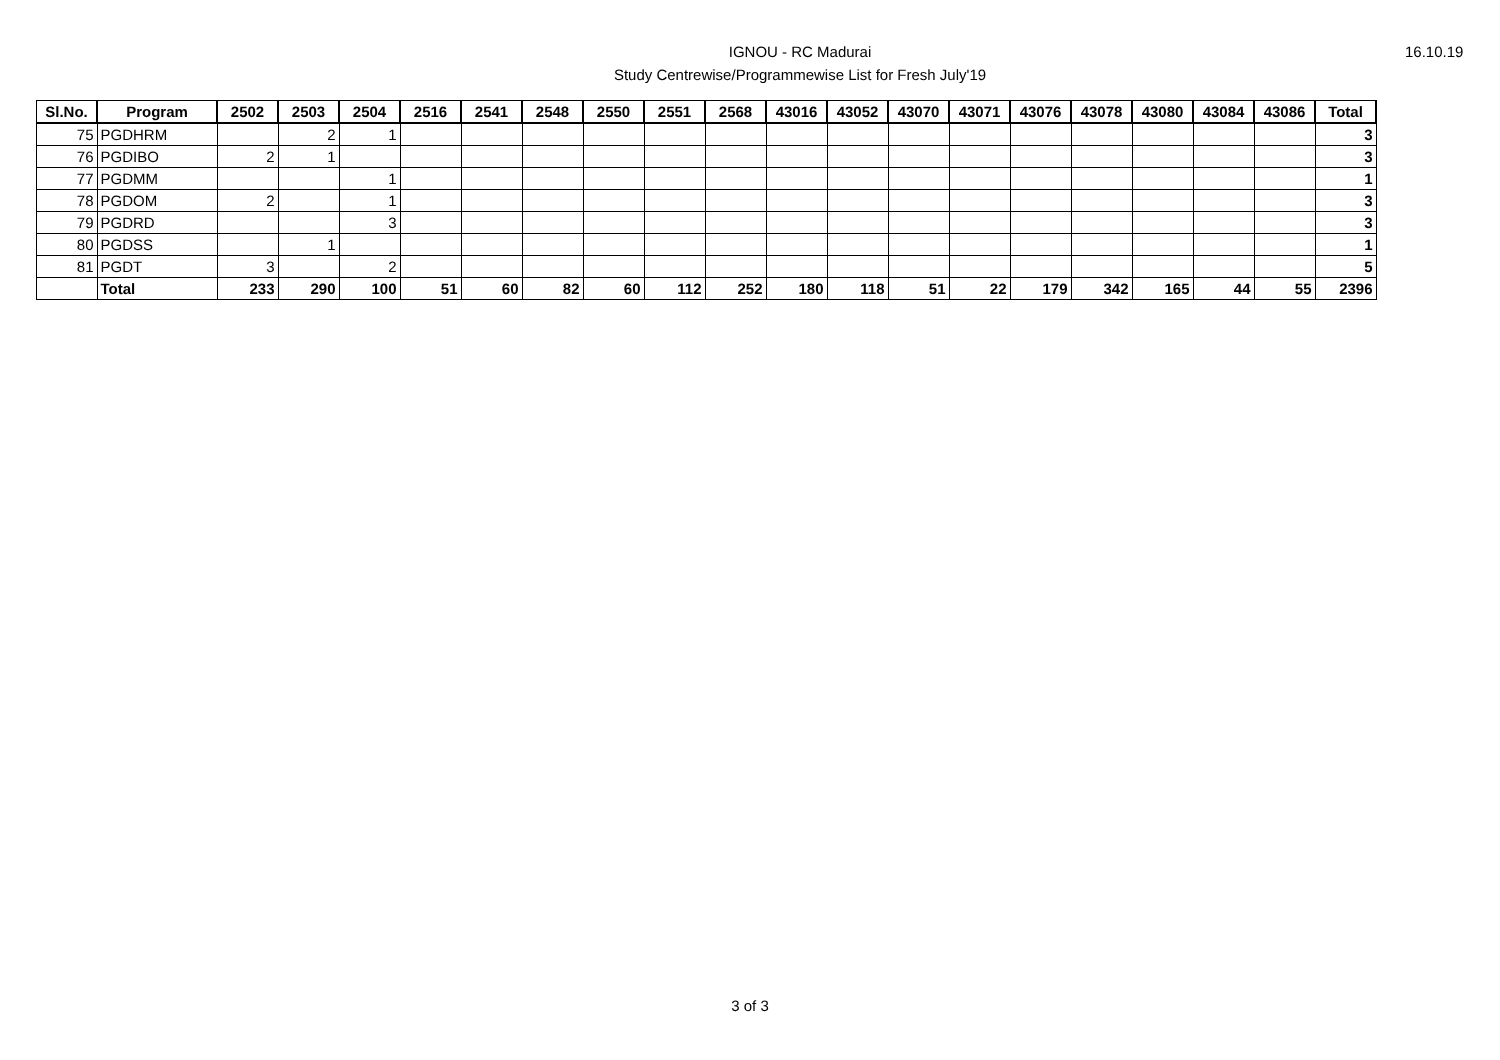IGNOU - RC Madurai
Study Centrewise/Programmewise List for Fresh July'19
16.10.19
| Sl.No. | Program | 2502 | 2503 | 2504 | 2516 | 2541 | 2548 | 2550 | 2551 | 2568 | 43016 | 43052 | 43070 | 43071 | 43076 | 43078 | 43080 | 43084 | 43086 | Total |
| --- | --- | --- | --- | --- | --- | --- | --- | --- | --- | --- | --- | --- | --- | --- | --- | --- | --- | --- | --- | --- |
| 75 | PGDHRM | | 2 | 1 | | | | | | | | | | | | | | | | 3 |
| 76 | PGDIBO | 2 | 1 | | | | | | | | | | | | | | | | | 3 |
| 77 | PGDMM | | | 1 | | | | | | | | | | | | | | | | 1 |
| 78 | PGDOM | 2 | | 1 | | | | | | | | | | | | | | | | 3 |
| 79 | PGDRD | | | 3 | | | | | | | | | | | | | | | | 3 |
| 80 | PGDSS | | 1 | | | | | | | | | | | | | | | | | 1 |
| 81 | PGDT | 3 | | 2 | | | | | | | | | | | | | | | | 5 |
| | Total | 233 | 290 | 100 | 51 | 60 | 82 | 60 | 112 | 252 | 180 | 118 | 51 | 22 | 179 | 342 | 165 | 44 | 55 | 2396 |
3 of 3